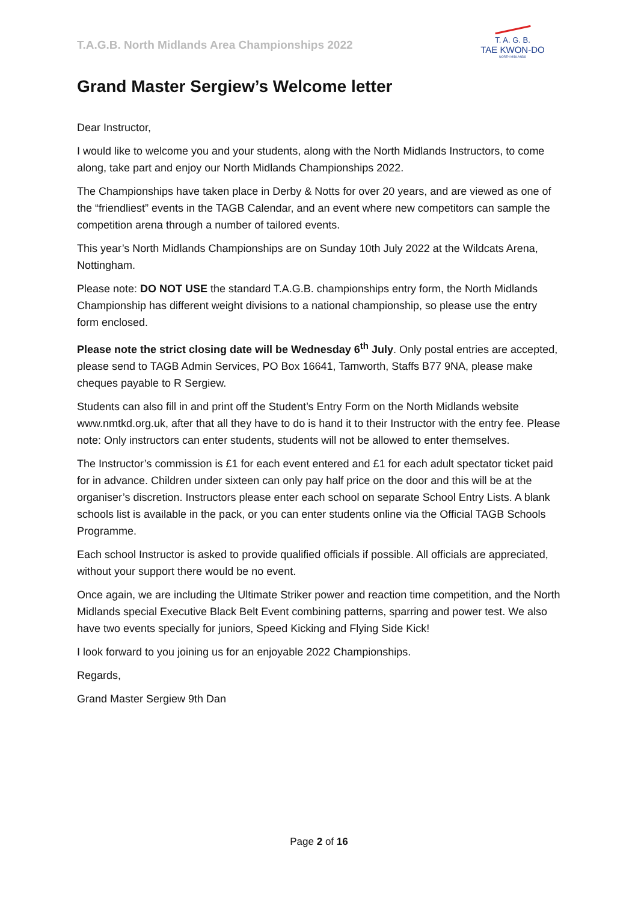T.A.G.B. North Midlands Area Championships 2022
T. A. G. B.
TAE KWON-DO
NORTH MIDLANDS
Grand Master Sergiew’s Welcome letter
Dear Instructor,
I would like to welcome you and your students, along with the North Midlands Instructors, to come along, take part and enjoy our North Midlands Championships 2022.
The Championships have taken place in Derby & Notts for over 20 years, and are viewed as one of the “friendliest” events in the TAGB Calendar, and an event where new competitors can sample the competition arena through a number of tailored events.
This year’s North Midlands Championships are on Sunday 10th July 2022 at the Wildcats Arena, Nottingham.
Please note: DO NOT USE the standard T.A.G.B. championships entry form, the North Midlands Championship has different weight divisions to a national championship, so please use the entry form enclosed.
Please note the strict closing date will be Wednesday 6<sup>th</sup> July. Only postal entries are accepted, please send to TAGB Admin Services, PO Box 16641, Tamworth, Staffs B77 9NA, please make cheques payable to R Sergiew.
Students can also fill in and print off the Student’s Entry Form on the North Midlands website www.nmtkd.org.uk, after that all they have to do is hand it to their Instructor with the entry fee. Please note: Only instructors can enter students, students will not be allowed to enter themselves.
The Instructor’s commission is £1 for each event entered and £1 for each adult spectator ticket paid for in advance. Children under sixteen can only pay half price on the door and this will be at the organiser’s discretion. Instructors please enter each school on separate School Entry Lists. A blank schools list is available in the pack, or you can enter students online via the Official TAGB Schools Programme.
Each school Instructor is asked to provide qualified officials if possible. All officials are appreciated, without your support there would be no event.
Once again, we are including the Ultimate Striker power and reaction time competition, and the North Midlands special Executive Black Belt Event combining patterns, sparring and power test. We also have two events specially for juniors, Speed Kicking and Flying Side Kick!
I look forward to you joining us for an enjoyable 2022 Championships.
Regards,
Grand Master Sergiew 9th Dan
Page 2 of 16